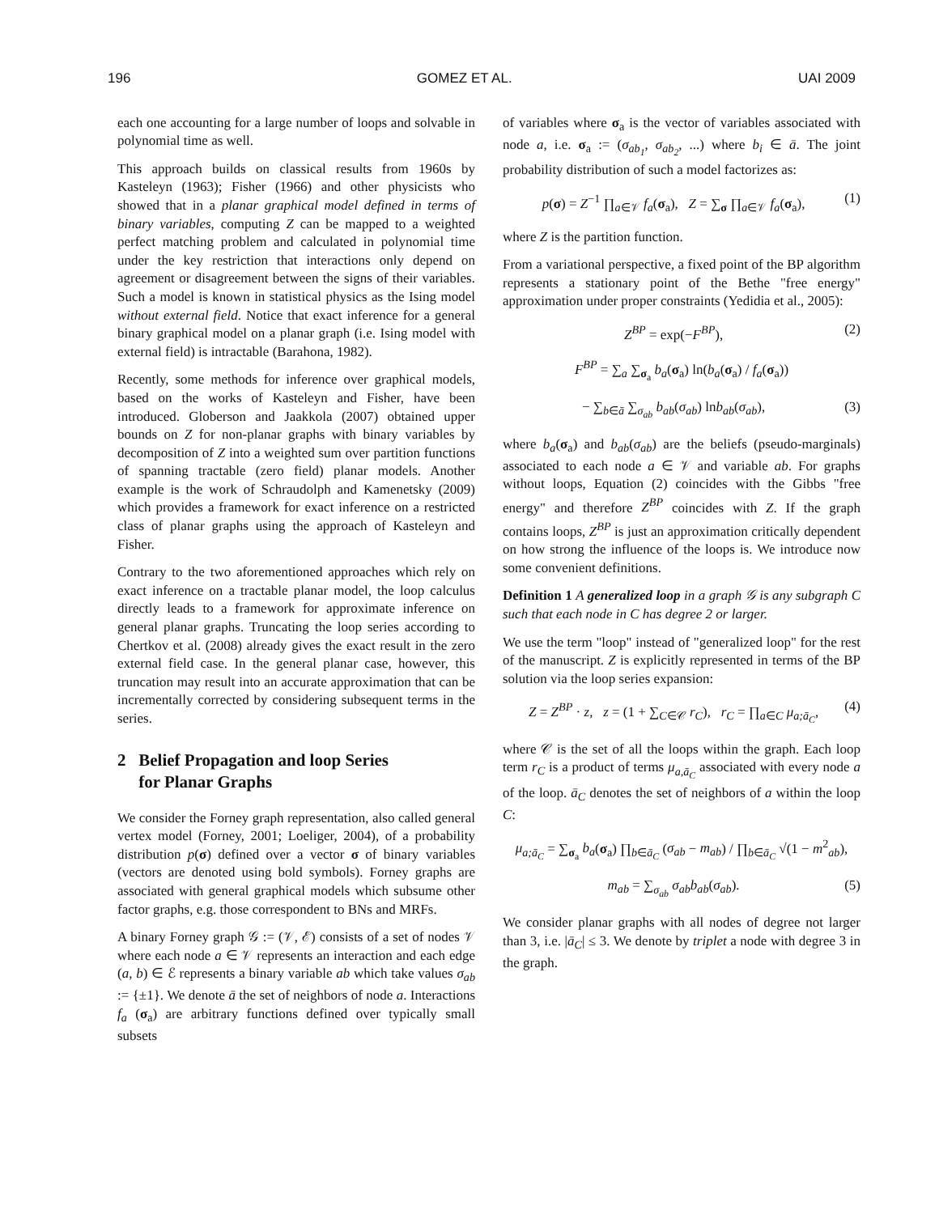196 GOMEZ ET AL. UAI 2009
each one accounting for a large number of loops and solvable in polynomial time as well.
This approach builds on classical results from 1960s by Kasteleyn (1963); Fisher (1966) and other physicists who showed that in a planar graphical model defined in terms of binary variables, computing Z can be mapped to a weighted perfect matching problem and calculated in polynomial time under the key restriction that interactions only depend on agreement or disagreement between the signs of their variables. Such a model is known in statistical physics as the Ising model without external field. Notice that exact inference for a general binary graphical model on a planar graph (i.e. Ising model with external field) is intractable (Barahona, 1982).
Recently, some methods for inference over graphical models, based on the works of Kasteleyn and Fisher, have been introduced. Globerson and Jaakkola (2007) obtained upper bounds on Z for non-planar graphs with binary variables by decomposition of Z into a weighted sum over partition functions of spanning tractable (zero field) planar models. Another example is the work of Schraudolph and Kamenetsky (2009) which provides a framework for exact inference on a restricted class of planar graphs using the approach of Kasteleyn and Fisher.
Contrary to the two aforementioned approaches which rely on exact inference on a tractable planar model, the loop calculus directly leads to a framework for approximate inference on general planar graphs. Truncating the loop series according to Chertkov et al. (2008) already gives the exact result in the zero external field case. In the general planar case, however, this truncation may result into an accurate approximation that can be incrementally corrected by considering subsequent terms in the series.
2 Belief Propagation and loop Series
for Planar Graphs
We consider the Forney graph representation, also called general vertex model (Forney, 2001; Loeliger, 2004), of a probability distribution p(σ) defined over a vector σ of binary variables (vectors are denoted using bold symbols). Forney graphs are associated with general graphical models which subsume other factor graphs, e.g. those correspondent to BNs and MRFs.
A binary Forney graph 𝒢 := (𝒱, ℰ) consists of a set of nodes 𝒱 where each node a ∈ 𝒱 represents an interaction and each edge (a, b) ∈ ℰ represents a binary variable ab which take values σ<sub>ab</sub> := {±1}. We denote ā the set of neighbors of node a. Interactions f<sub>a</sub> (σ<sub>a</sub>) are arbitrary functions defined over typically small subsets
of variables where σ<sub>a</sub> is the vector of variables associated with node a, i.e. σ<sub>a</sub> := (σ<sub>ab<sub>1</sub></sub>, σ<sub>ab<sub>2</sub></sub>, ...) where b<sub>i</sub> ∈ ā. The joint probability distribution of such a model factorizes as:
p(σ) = Z<sup>−1</sup> ∏<sub>a∈𝒱</sub> f<sub>a</sub>(σ<sub>a</sub>), Z = ∑<sub>σ</sub> ∏<sub>a∈𝒱</sub> f<sub>a</sub>(σ<sub>a</sub>), (1)
where Z is the partition function.
From a variational perspective, a fixed point of the BP algorithm represents a stationary point of the Bethe "free energy" approximation under proper constraints (Yedidia et al., 2005):
Z<sup>BP</sup> = exp(−F<sup>BP</sup>), (2)
F<sup>BP</sup> = ∑<sub>a</sub> ∑<sub>σ<sub>a</sub></sub> b<sub>a</sub>(σ<sub>a</sub>) ln(b<sub>a</sub>(σ<sub>a</sub>) / f<sub>a</sub>(σ<sub>a</sub>))
− ∑<sub>b∈ā</sub> ∑<sub>σ<sub>ab</sub></sub> b<sub>ab</sub>(σ<sub>ab</sub>) lnb<sub>ab</sub>(σ<sub>ab</sub>), (3)
where b<sub>a</sub>(σ<sub>a</sub>) and b<sub>ab</sub>(σ<sub>ab</sub>) are the beliefs (pseudo-marginals) associated to each node a ∈ 𝒱 and variable ab. For graphs without loops, Equation (2) coincides with the Gibbs "free energy" and therefore Z<sup>BP</sup> coincides with Z. If the graph contains loops, Z<sup>BP</sup> is just an approximation critically dependent on how strong the influence of the loops is. We introduce now some convenient definitions.
Definition 1 A generalized loop in a graph 𝒢 is any subgraph C such that each node in C has degree 2 or larger.
We use the term "loop" instead of "generalized loop" for the rest of the manuscript. Z is explicitly represented in terms of the BP solution via the loop series expansion:
Z = Z<sup>BP</sup> · z, z = (1 + ∑<sub>C∈𝒞</sub> r<sub>C</sub>), r<sub>C</sub> = ∏<sub>a∈C</sub> μ<sub>a;ā<sub>C</sub></sub>, (4)
where 𝒞 is the set of all the loops within the graph. Each loop term r<sub>C</sub> is a product of terms μ<sub>a,ā<sub>C</sub></sub> associated with every node a of the loop. ā<sub>C</sub> denotes the set of neighbors of a within the loop C:
μ<sub>a;ā<sub>C</sub></sub> = ∑<sub>σ<sub>a</sub></sub> b<sub>a</sub>(σ<sub>a</sub>) ∏<sub>b∈ā<sub>C</sub></sub> (σ<sub>ab</sub> − m<sub>ab</sub>) / ∏<sub>b∈ā<sub>C</sub></sub> √(1 − m<sup>2</sup><sub>ab</sub>),
m<sub>ab</sub> = ∑<sub>σ<sub>ab</sub></sub> σ<sub>ab</sub>b<sub>ab</sub>(σ<sub>ab</sub>). (5)
We consider planar graphs with all nodes of degree not larger than 3, i.e. |ā<sub>C</sub>| ≤ 3. We denote by triplet a node with degree 3 in the graph.